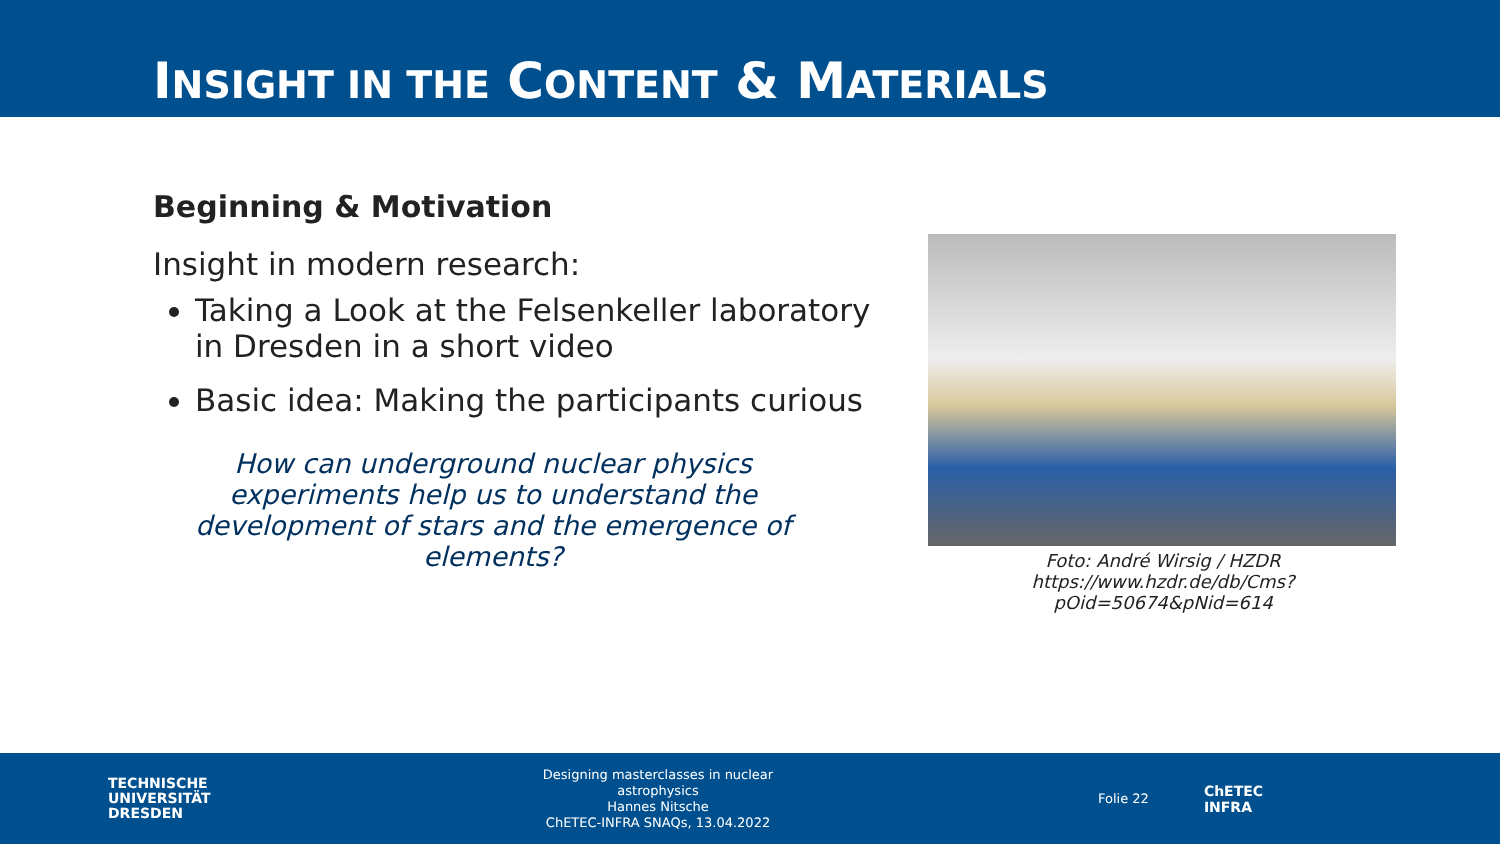INSIGHT IN THE CONTENT & MATERIALS
Beginning & Motivation
Insight in modern research:
Taking a Look at the Felsenkeller laboratory in Dresden in a short video
Basic idea: Making the participants curious
How can underground nuclear physics experiments help us to understand the development of stars and the emergence of elements?
Foto: André Wirsig / HZDR
https://www.hzdr.de/db/Cms?pOid=50674&pNid=614
TECHNISCHE
UNIVERSITÄT
DRESDEN
Designing masterclasses in nuclear astrophysics
Hannes Nitsche
ChETEC-INFRA SNAQs, 13.04.2022
Folie 22
ChETEC
INFRA